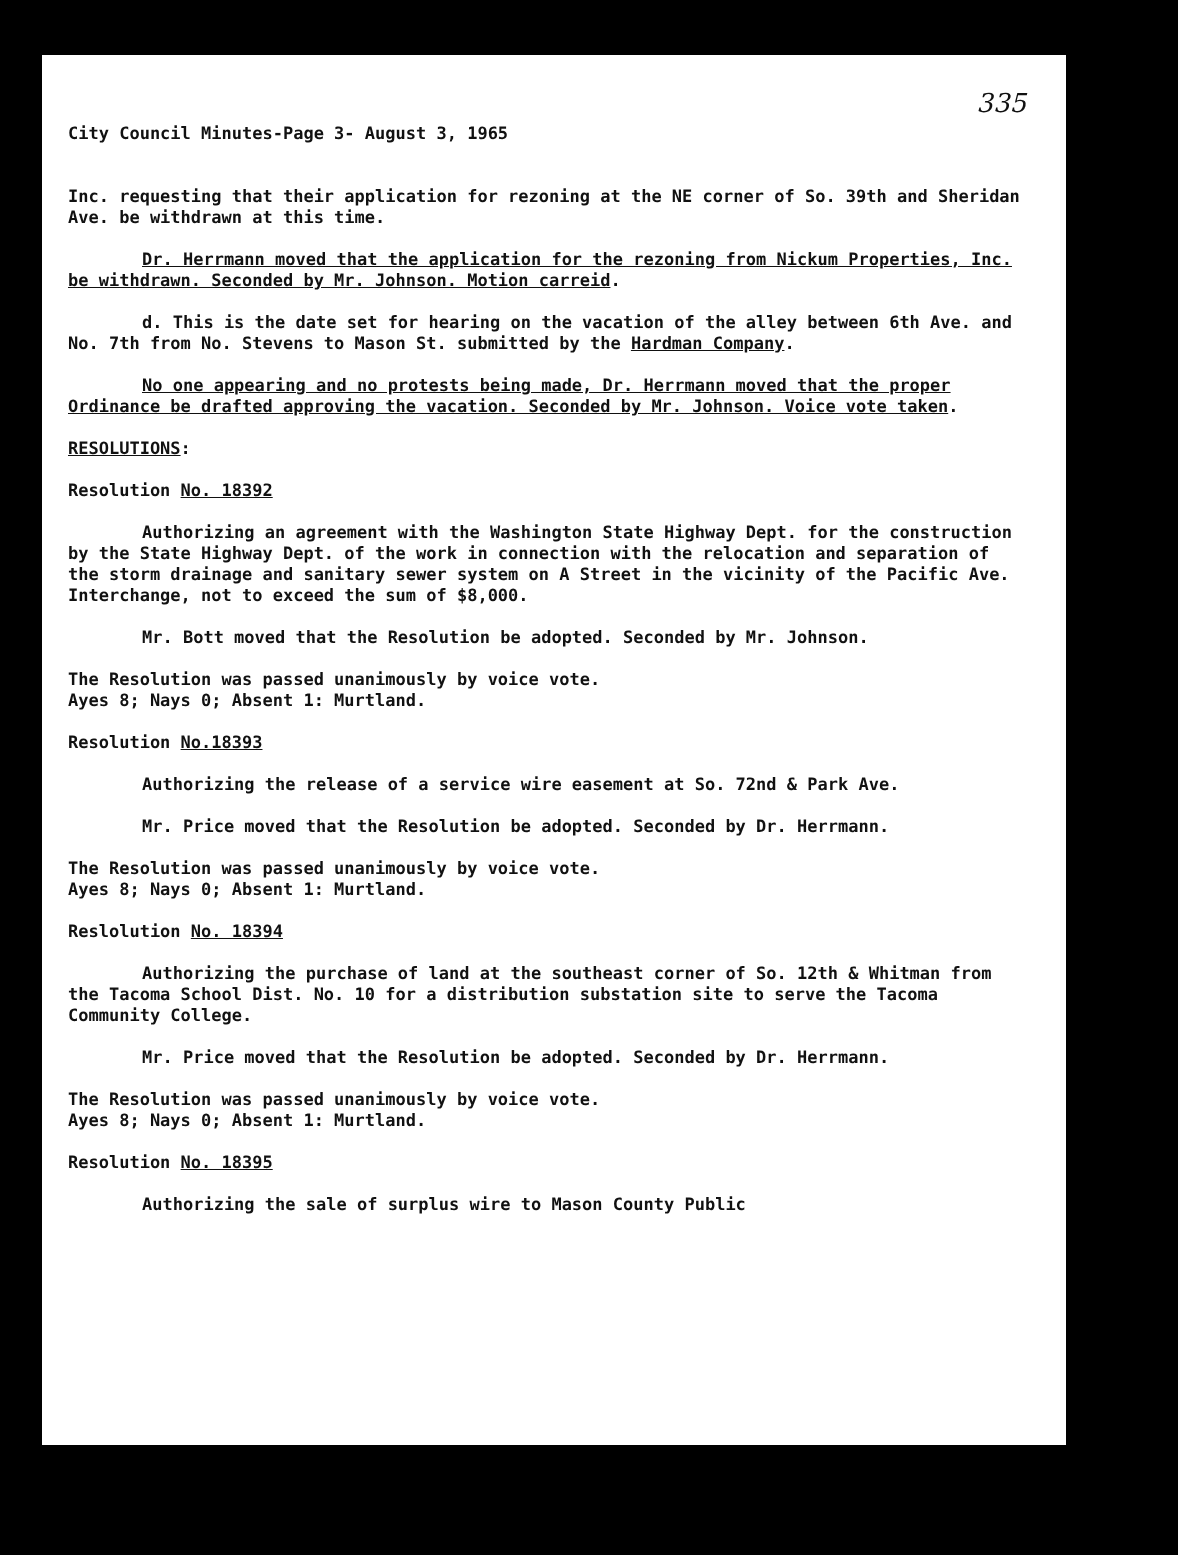335
City Council Minutes-Page 3- August 3, 1965
Inc. requesting that their application for rezoning at the NE corner of So. 39th and Sheridan Ave. be withdrawn at this time.
Dr. Herrmann moved that the application for the rezoning from Nickum Properties, Inc. be withdrawn. Seconded by Mr. Johnson. Motion carreid.
d. This is the date set for hearing on the vacation of the alley between 6th Ave. and No. 7th from No. Stevens to Mason St. submitted by the Hardman Company.
No one appearing and no protests being made, Dr. Herrmann moved that the proper Ordinance be drafted approving the vacation. Seconded by Mr. Johnson. Voice vote taken.
RESOLUTIONS:
Resolution No. 18392
Authorizing an agreement with the Washington State Highway Dept. for the construction by the State Highway Dept. of the work in connection with the relocation and separation of the storm drainage and sanitary sewer system on A Street in the vicinity of the Pacific Ave. Interchange, not to exceed the sum of $8,000.
Mr. Bott moved that the Resolution be adopted. Seconded by Mr. Johnson.
The Resolution was passed unanimously by voice vote.
Ayes 8; Nays 0; Absent 1: Murtland.
Resolution No.18393
Authorizing the release of a service wire easement at So. 72nd & Park Ave.
Mr. Price moved that the Resolution be adopted. Seconded by Dr. Herrmann.
The Resolution was passed unanimously by voice vote.
Ayes 8; Nays 0; Absent 1: Murtland.
Reslolution No. 18394
Authorizing the purchase of land at the southeast corner of So. 12th & Whitman from the Tacoma School Dist. No. 10 for a distribution substation site to serve the Tacoma Community College.
Mr. Price moved that the Resolution be adopted. Seconded by Dr. Herrmann.
The Resolution was passed unanimously by voice vote.
Ayes 8; Nays 0; Absent 1: Murtland.
Resolution No. 18395
Authorizing the sale of surplus wire to Mason County Public